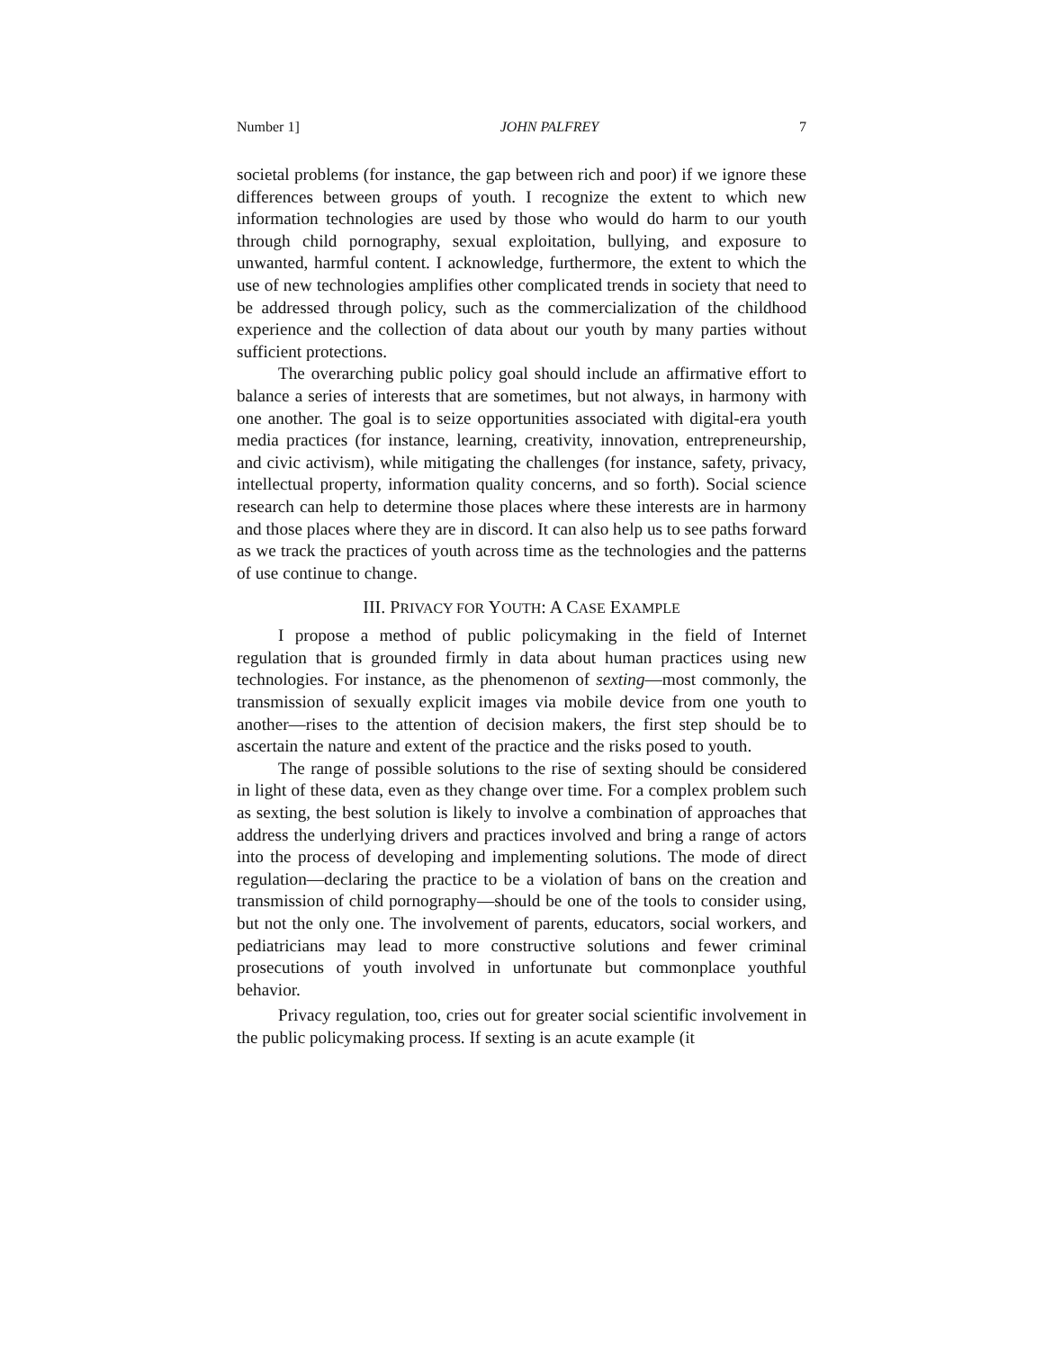Number 1] JOHN PALFREY 7
societal problems (for instance, the gap between rich and poor) if we ignore these differences between groups of youth. I recognize the extent to which new information technologies are used by those who would do harm to our youth through child pornography, sexual exploitation, bullying, and exposure to unwanted, harmful content. I acknowledge, furthermore, the extent to which the use of new technologies amplifies other complicated trends in society that need to be addressed through policy, such as the commercialization of the childhood experience and the collection of data about our youth by many parties without sufficient protections.
The overarching public policy goal should include an affirmative effort to balance a series of interests that are sometimes, but not always, in harmony with one another. The goal is to seize opportunities associated with digital-era youth media practices (for instance, learning, creativity, innovation, entrepreneurship, and civic activism), while mitigating the challenges (for instance, safety, privacy, intellectual property, information quality concerns, and so forth). Social science research can help to determine those places where these interests are in harmony and those places where they are in discord. It can also help us to see paths forward as we track the practices of youth across time as the technologies and the patterns of use continue to change.
III. PRIVACY FOR YOUTH: A CASE EXAMPLE
I propose a method of public policymaking in the field of Internet regulation that is grounded firmly in data about human practices using new technologies. For instance, as the phenomenon of sexting—most commonly, the transmission of sexually explicit images via mobile device from one youth to another—rises to the attention of decision makers, the first step should be to ascertain the nature and extent of the practice and the risks posed to youth.
The range of possible solutions to the rise of sexting should be considered in light of these data, even as they change over time. For a complex problem such as sexting, the best solution is likely to involve a combination of approaches that address the underlying drivers and practices involved and bring a range of actors into the process of developing and implementing solutions. The mode of direct regulation—declaring the practice to be a violation of bans on the creation and transmission of child pornography—should be one of the tools to consider using, but not the only one. The involvement of parents, educators, social workers, and pediatricians may lead to more constructive solutions and fewer criminal prosecutions of youth involved in unfortunate but commonplace youthful behavior.
Privacy regulation, too, cries out for greater social scientific involvement in the public policymaking process. If sexting is an acute example (it